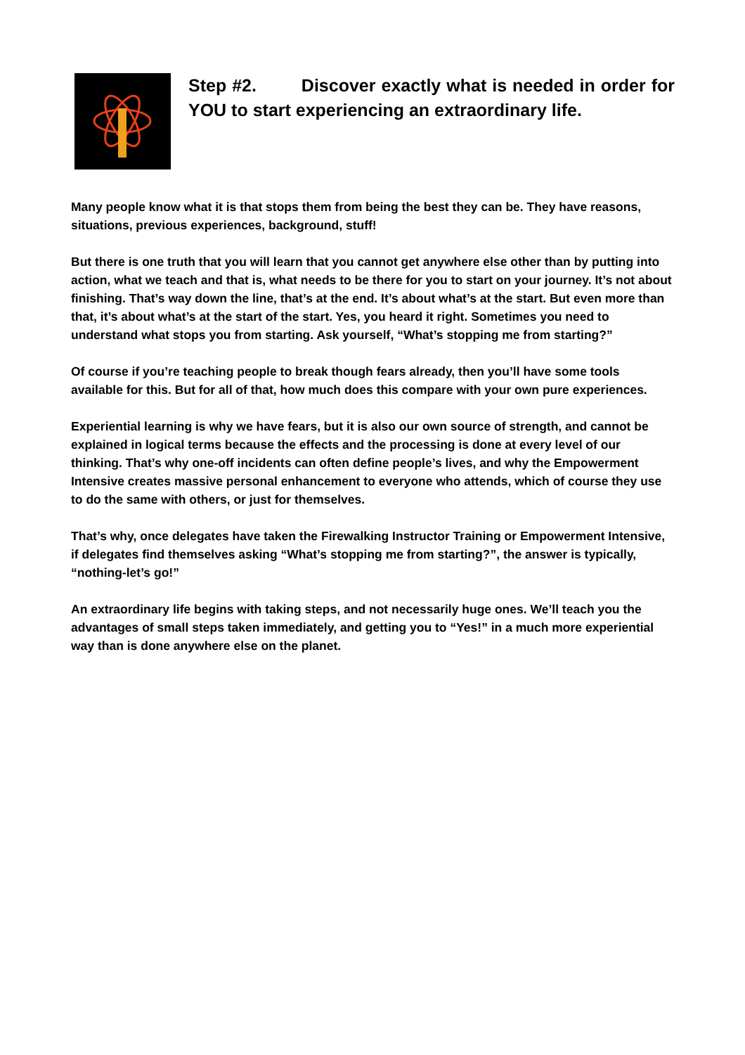Step #2. Discover exactly what is needed in order for YOU to start experiencing an extraordinary life.
Many people know what it is that stops them from being the best they can be. They have reasons, situations, previous experiences, background, stuff!
But there is one truth that you will learn that you cannot get anywhere else other than by putting into action, what we teach and that is, what needs to be there for you to start on your journey. It’s not about finishing. That’s way down the line, that’s at the end. It’s about what’s at the start. But even more than that, it’s about what’s at the start of the start. Yes, you heard it right. Sometimes you need to understand what stops you from starting. Ask yourself, “What’s stopping me from starting?”
Of course if you’re teaching people to break though fears already, then you’ll have some tools available for this. But for all of that, how much does this compare with your own pure experiences.
Experiential learning is why we have fears, but it is also our own source of strength, and cannot be explained in logical terms because the effects and the processing is done at every level of our thinking. That’s why one-off incidents can often define people’s lives, and why the Empowerment Intensive creates massive personal enhancement to everyone who attends, which of course they use to do the same with others, or just for themselves.
That’s why, once delegates have taken the Firewalking Instructor Training or Empowerment Intensive, if delegates find themselves asking “What’s stopping me from starting?”, the answer is typically, “nothing-let’s go!”
An extraordinary life begins with taking steps, and not necessarily huge ones. We’ll teach you the advantages of small steps taken immediately, and getting you to “Yes!” in a much more experiential way than is done anywhere else on the planet.